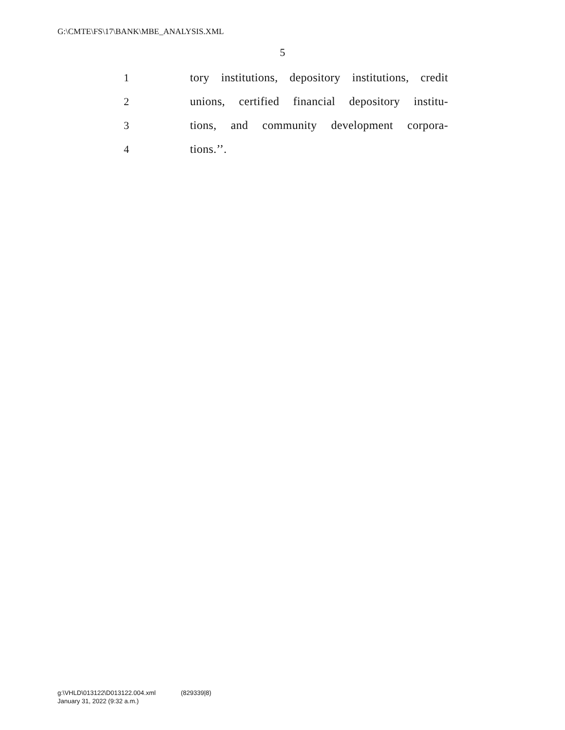G:\CMTE\FS\17\BANK\MBE_ANALYSIS.XML
5
1
tory institutions, depository institutions, credit
2
unions, certified financial depository institu-
3
tions, and community development corpora-
4 tions.’’.
g:\VHLD\013122\D013122.004.xml (829339|8)
January 31, 2022 (9:32 a.m.)